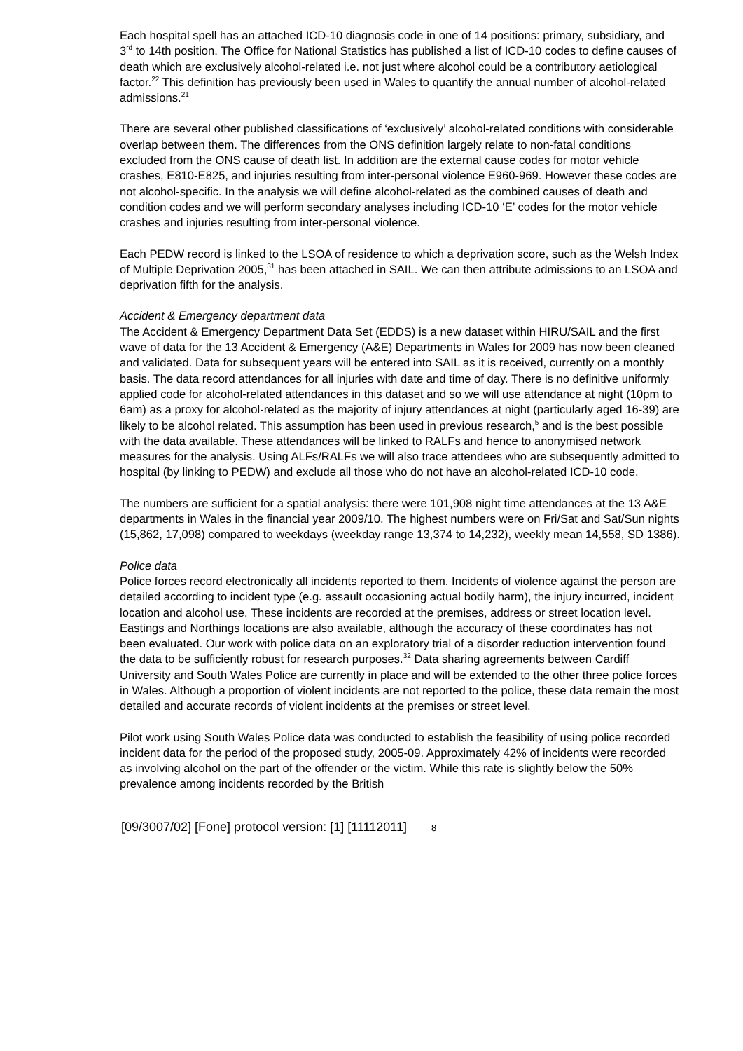Each hospital spell has an attached ICD-10 diagnosis code in one of 14 positions: primary, subsidiary, and 3<sup>rd</sup> to 14th position. The Office for National Statistics has published a list of ICD-10 codes to define causes of death which are exclusively alcohol-related i.e. not just where alcohol could be a contributory aetiological factor.<sup>22</sup> This definition has previously been used in Wales to quantify the annual number of alcohol-related admissions.<sup>21</sup>
There are several other published classifications of ‘exclusively’ alcohol-related conditions with considerable overlap between them. The differences from the ONS definition largely relate to non-fatal conditions excluded from the ONS cause of death list. In addition are the external cause codes for motor vehicle crashes, E810-E825, and injuries resulting from inter-personal violence E960-969. However these codes are not alcohol-specific. In the analysis we will define alcohol-related as the combined causes of death and condition codes and we will perform secondary analyses including ICD-10 ‘E’ codes for the motor vehicle crashes and injuries resulting from inter-personal violence.
Each PEDW record is linked to the LSOA of residence to which a deprivation score, such as the Welsh Index of Multiple Deprivation 2005,<sup>31</sup> has been attached in SAIL. We can then attribute admissions to an LSOA and deprivation fifth for the analysis.
Accident & Emergency department data
The Accident & Emergency Department Data Set (EDDS) is a new dataset within HIRU/SAIL and the first wave of data for the 13 Accident & Emergency (A&E) Departments in Wales for 2009 has now been cleaned and validated. Data for subsequent years will be entered into SAIL as it is received, currently on a monthly basis. The data record attendances for all injuries with date and time of day. There is no definitive uniformly applied code for alcohol-related attendances in this dataset and so we will use attendance at night (10pm to 6am) as a proxy for alcohol-related as the majority of injury attendances at night (particularly aged 16-39) are likely to be alcohol related. This assumption has been used in previous research,<sup>5</sup> and is the best possible with the data available. These attendances will be linked to RALFs and hence to anonymised network measures for the analysis. Using ALFs/RALFs we will also trace attendees who are subsequently admitted to hospital (by linking to PEDW) and exclude all those who do not have an alcohol-related ICD-10 code.
The numbers are sufficient for a spatial analysis: there were 101,908 night time attendances at the 13 A&E departments in Wales in the financial year 2009/10. The highest numbers were on Fri/Sat and Sat/Sun nights (15,862, 17,098) compared to weekdays (weekday range 13,374 to 14,232), weekly mean 14,558, SD 1386).
Police data
Police forces record electronically all incidents reported to them. Incidents of violence against the person are detailed according to incident type (e.g. assault occasioning actual bodily harm), the injury incurred, incident location and alcohol use. These incidents are recorded at the premises, address or street location level. Eastings and Northings locations are also available, although the accuracy of these coordinates has not been evaluated. Our work with police data on an exploratory trial of a disorder reduction intervention found the data to be sufficiently robust for research purposes.<sup>32</sup> Data sharing agreements between Cardiff University and South Wales Police are currently in place and will be extended to the other three police forces in Wales. Although a proportion of violent incidents are not reported to the police, these data remain the most detailed and accurate records of violent incidents at the premises or street level.
Pilot work using South Wales Police data was conducted to establish the feasibility of using police recorded incident data for the period of the proposed study, 2005-09. Approximately 42% of incidents were recorded as involving alcohol on the part of the offender or the victim. While this rate is slightly below the 50% prevalence among incidents recorded by the British
[09/3007/02] [Fone] protocol version: [1] [11112011] 8